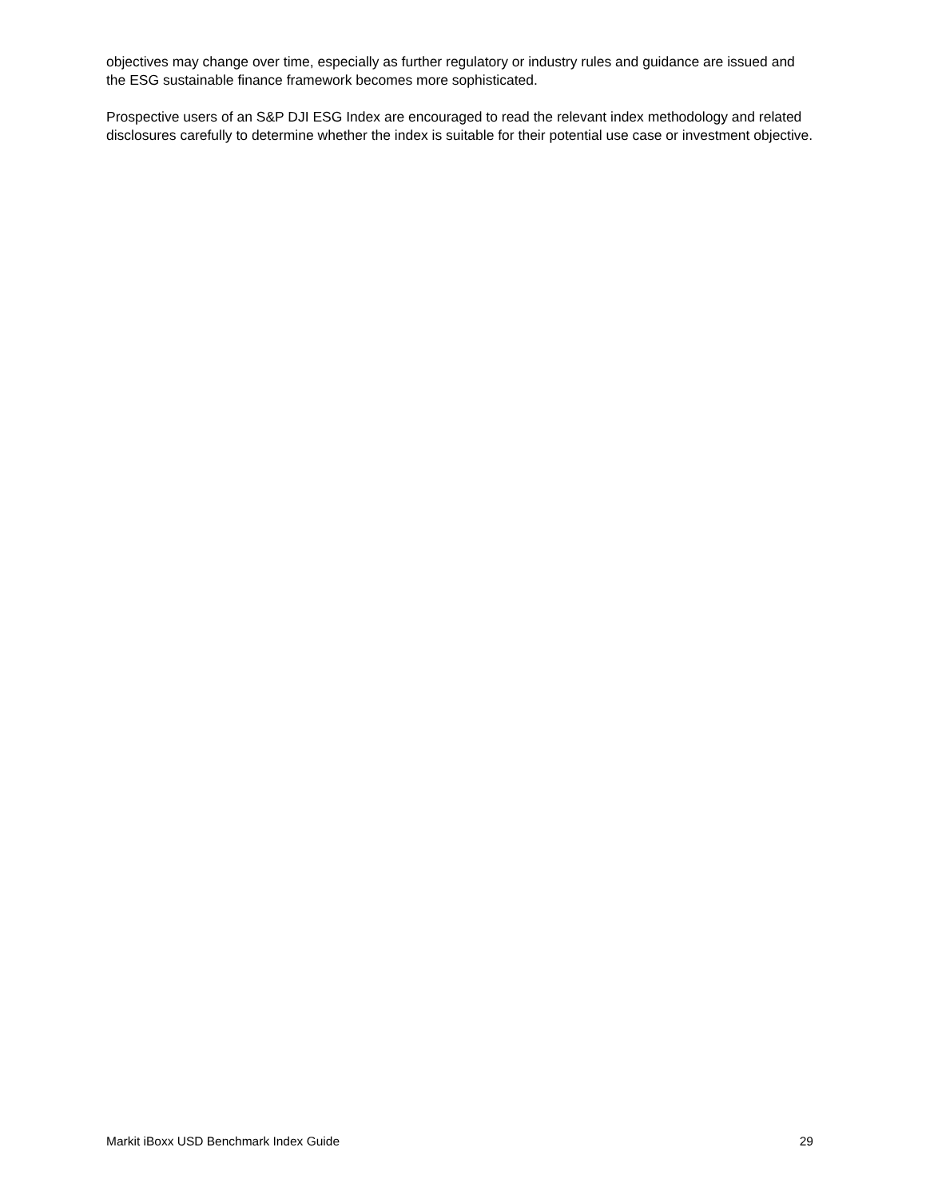objectives may change over time, especially as further regulatory or industry rules and guidance are issued and the ESG sustainable finance framework becomes more sophisticated.
Prospective users of an S&P DJI ESG Index are encouraged to read the relevant index methodology and related disclosures carefully to determine whether the index is suitable for their potential use case or investment objective.
Markit iBoxx USD Benchmark Index Guide 29